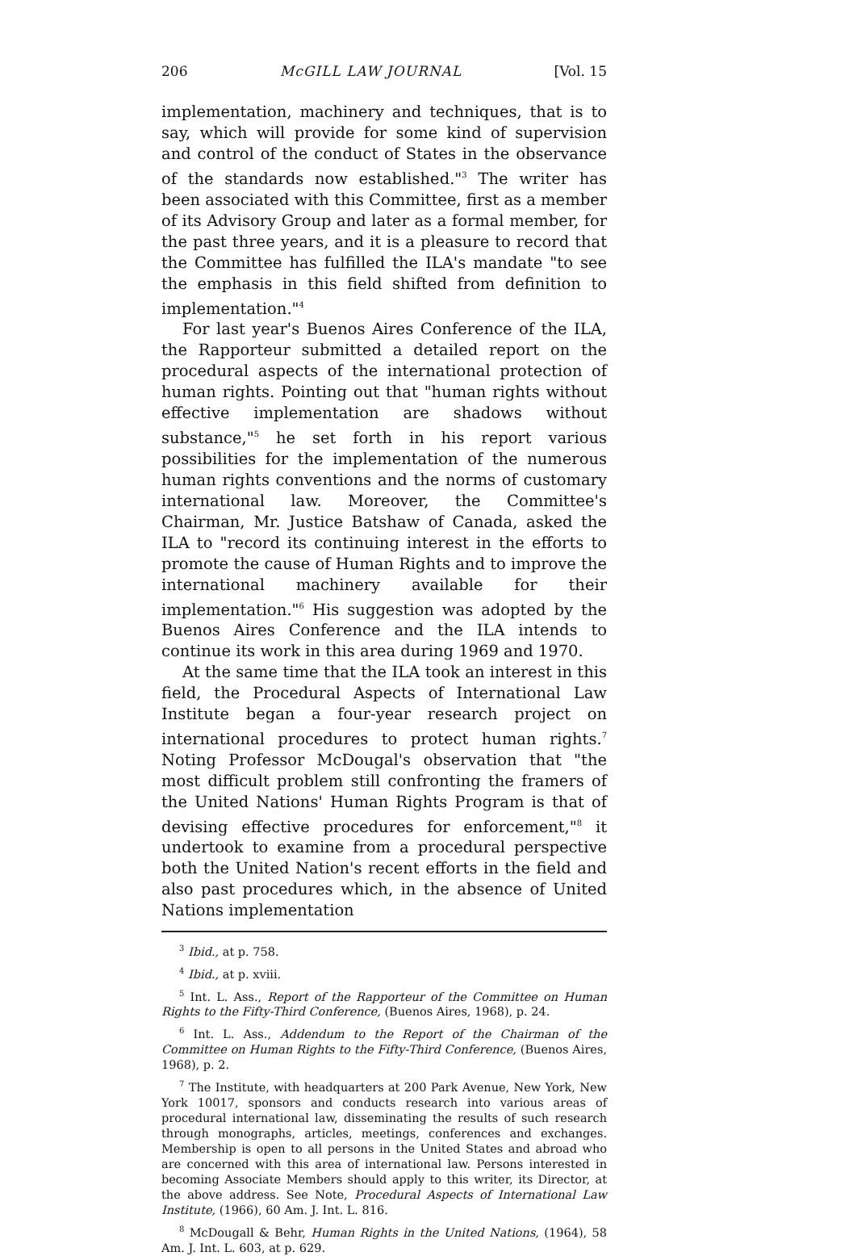206 McGILL LAW JOURNAL [Vol. 15
implementation, machinery and techniques, that is to say, which will provide for some kind of supervision and control of the conduct of States in the observance of the standards now established."<sup>3</sup> The writer has been associated with this Committee, first as a member of its Advisory Group and later as a formal member, for the past three years, and it is a pleasure to record that the Committee has fulfilled the ILA's mandate "to see the emphasis in this field shifted from definition to implementation."<sup>4</sup>
For last year's Buenos Aires Conference of the ILA, the Rapporteur submitted a detailed report on the procedural aspects of the international protection of human rights. Pointing out that "human rights without effective implementation are shadows without substance,"<sup>5</sup> he set forth in his report various possibilities for the implementation of the numerous human rights conventions and the norms of customary international law. Moreover, the Committee's Chairman, Mr. Justice Batshaw of Canada, asked the ILA to "record its continuing interest in the efforts to promote the cause of Human Rights and to improve the international machinery available for their implementation."<sup>6</sup> His suggestion was adopted by the Buenos Aires Conference and the ILA intends to continue its work in this area during 1969 and 1970.
At the same time that the ILA took an interest in this field, the Procedural Aspects of International Law Institute began a four-year research project on international procedures to protect human rights.<sup>7</sup> Noting Professor McDougal's observation that "the most difficult problem still confronting the framers of the United Nations' Human Rights Program is that of devising effective procedures for enforcement,"<sup>8</sup> it undertook to examine from a procedural perspective both the United Nation's recent efforts in the field and also past procedures which, in the absence of United Nations implementation
<sup>3</sup> Ibid., at p. 758.
<sup>4</sup> Ibid., at p. xviii.
<sup>5</sup> Int. L. Ass., Report of the Rapporteur of the Committee on Human Rights to the Fifty-Third Conference, (Buenos Aires, 1968), p. 24.
<sup>6</sup> Int. L. Ass., Addendum to the Report of the Chairman of the Committee on Human Rights to the Fifty-Third Conference, (Buenos Aires, 1968), p. 2.
<sup>7</sup> The Institute, with headquarters at 200 Park Avenue, New York, New York 10017, sponsors and conducts research into various areas of procedural international law, disseminating the results of such research through monographs, articles, meetings, conferences and exchanges. Membership is open to all persons in the United States and abroad who are concerned with this area of international law. Persons interested in becoming Associate Members should apply to this writer, its Director, at the above address. See Note, Procedural Aspects of International Law Institute, (1966), 60 Am. J. Int. L. 816.
<sup>8</sup> McDougall & Behr, Human Rights in the United Nations, (1964), 58 Am. J. Int. L. 603, at p. 629.